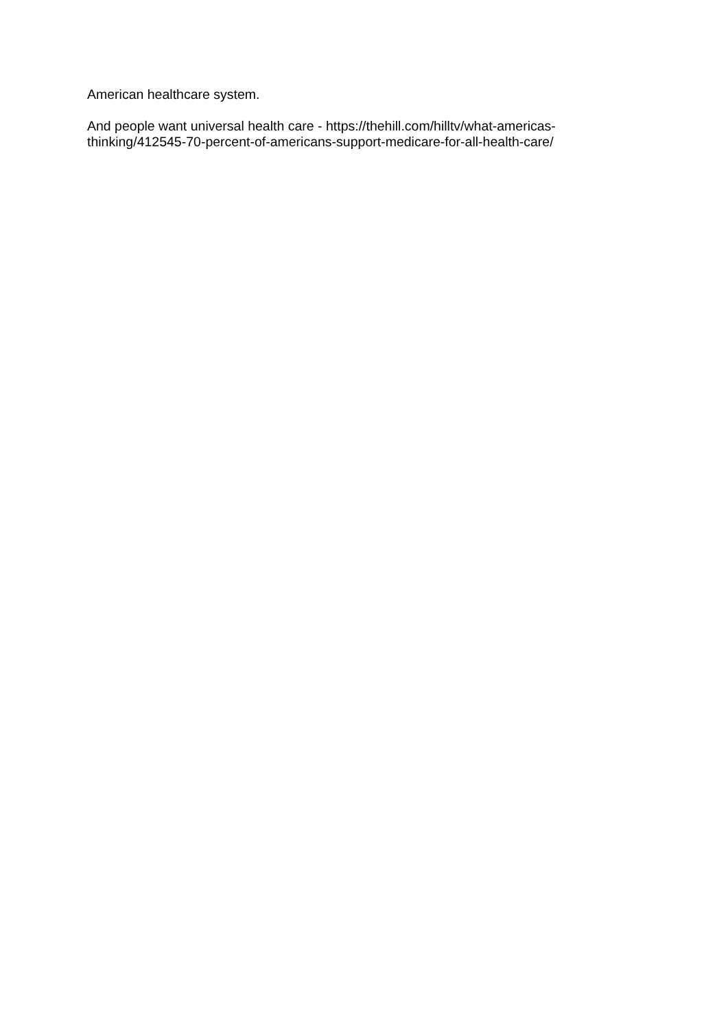American healthcare system.
And people want universal health care - https://thehill.com/hilltv/what-americas-
thinking/412545-70-percent-of-americans-support-medicare-for-all-health-care/